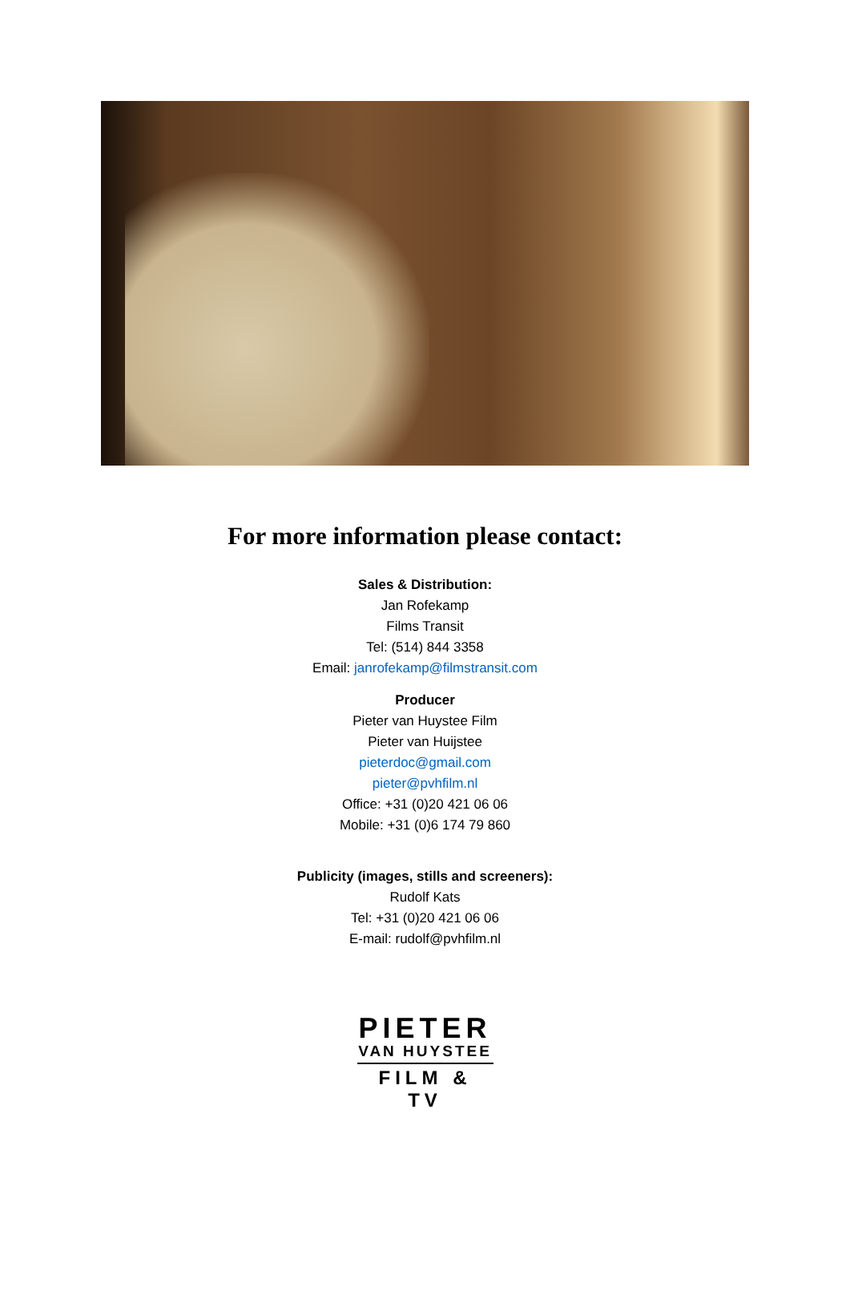For more information please contact:
Sales & Distribution:
Jan Rofekamp
Films Transit
Tel: (514) 844 3358
Email: janrofekamp@filmstransit.com
Producer
Pieter van Huystee Film
Pieter van Huijstee
pieterdoc@gmail.com
pieter@pvhfilm.nl
Office: +31 (0)20 421 06 06
Mobile: +31 (0)6 174 79 860
Publicity (images, stills and screeners):
Rudolf Kats
Tel: +31 (0)20 421 06 06
E-mail: rudolf@pvhfilm.nl
PIETER
VAN HUYSTEE
FILM & TV